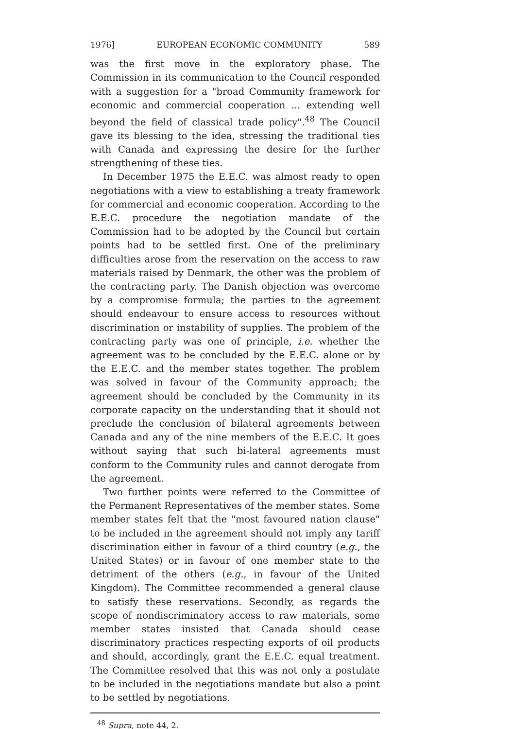1976] EUROPEAN ECONOMIC COMMUNITY 589
was the first move in the exploratory phase. The Commission in its communication to the Council responded with a suggestion for a "broad Community framework for economic and commercial cooperation ... extending well beyond the field of classical trade policy".<sup>48</sup> The Council gave its blessing to the idea, stressing the traditional ties with Canada and expressing the desire for the further strengthening of these ties.
In December 1975 the E.E.C. was almost ready to open negotiations with a view to establishing a treaty framework for commercial and economic cooperation. According to the E.E.C. procedure the negotiation mandate of the Commission had to be adopted by the Council but certain points had to be settled first. One of the preliminary difficulties arose from the reservation on the access to raw materials raised by Denmark, the other was the problem of the contracting party. The Danish objection was overcome by a compromise formula; the parties to the agreement should endeavour to ensure access to resources without discrimination or instability of supplies. The problem of the contracting party was one of principle, i.e. whether the agreement was to be concluded by the E.E.C. alone or by the E.E.C. and the member states together. The problem was solved in favour of the Community approach; the agreement should be concluded by the Community in its corporate capacity on the understanding that it should not preclude the conclusion of bilateral agreements between Canada and any of the nine members of the E.E.C. It goes without saying that such bi-lateral agreements must conform to the Community rules and cannot derogate from the agreement.
Two further points were referred to the Committee of the Permanent Representatives of the member states. Some member states felt that the "most favoured nation clause" to be included in the agreement should not imply any tariff discrimination either in favour of a third country (e.g., the United States) or in favour of one member state to the detriment of the others (e.g., in favour of the United Kingdom). The Committee recommended a general clause to satisfy these reservations. Secondly, as regards the scope of nondiscriminatory access to raw materials, some member states insisted that Canada should cease discriminatory practices respecting exports of oil products and should, accordingly, grant the E.E.C. equal treatment. The Committee resolved that this was not only a postulate to be included in the negotiations mandate but also a point to be settled by negotiations.
<sup>48</sup> Supra, note 44, 2.